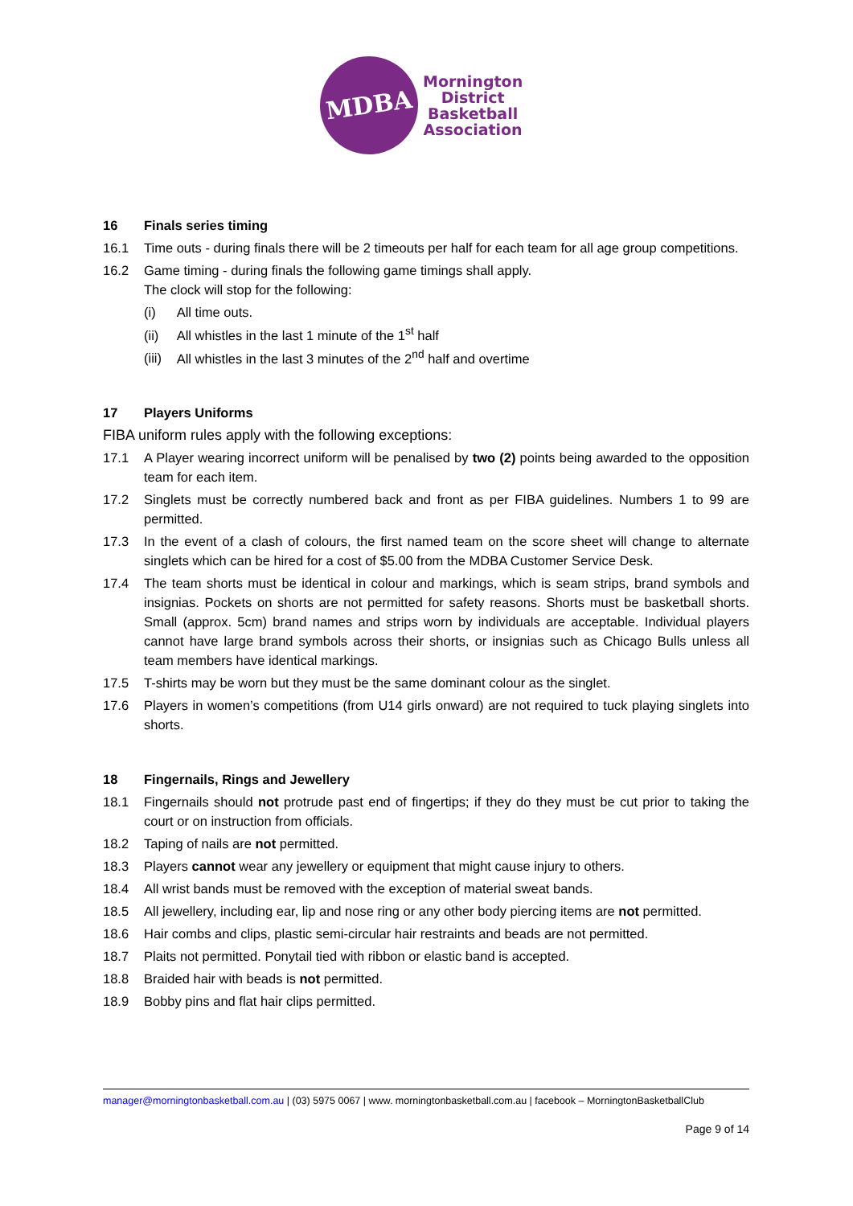MDBA
Mornington
District
Basketball
Association
16 Finals series timing
16.1 Time outs - during finals there will be 2 timeouts per half for each team for all age group competitions.
16.2 Game timing - during finals the following game timings shall apply.
The clock will stop for the following:
(i) All time outs.
(ii) All whistles in the last 1 minute of the 1<sup>st</sup> half
(iii) All whistles in the last 3 minutes of the 2<sup>nd</sup> half and overtime
17 Players Uniforms
FIBA uniform rules apply with the following exceptions:
17.1 A Player wearing incorrect uniform will be penalised by two (2) points being awarded to the opposition team for each item.
17.2 Singlets must be correctly numbered back and front as per FIBA guidelines. Numbers 1 to 99 are permitted.
17.3 In the event of a clash of colours, the first named team on the score sheet will change to alternate singlets which can be hired for a cost of $5.00 from the MDBA Customer Service Desk.
17.4 The team shorts must be identical in colour and markings, which is seam strips, brand symbols and insignias. Pockets on shorts are not permitted for safety reasons. Shorts must be basketball shorts. Small (approx. 5cm) brand names and strips worn by individuals are acceptable. Individual players cannot have large brand symbols across their shorts, or insignias such as Chicago Bulls unless all team members have identical markings.
17.5 T-shirts may be worn but they must be the same dominant colour as the singlet.
17.6 Players in women’s competitions (from U14 girls onward) are not required to tuck playing singlets into shorts.
18 Fingernails, Rings and Jewellery
18.1 Fingernails should not protrude past end of fingertips; if they do they must be cut prior to taking the court or on instruction from officials.
18.2 Taping of nails are not permitted.
18.3 Players cannot wear any jewellery or equipment that might cause injury to others.
18.4 All wrist bands must be removed with the exception of material sweat bands.
18.5 All jewellery, including ear, lip and nose ring or any other body piercing items are not permitted.
18.6 Hair combs and clips, plastic semi-circular hair restraints and beads are not permitted.
18.7 Plaits not permitted. Ponytail tied with ribbon or elastic band is accepted.
18.8 Braided hair with beads is not permitted.
18.9 Bobby pins and flat hair clips permitted.
manager@morningtonbasketball.com.au | (03) 5975 0067 | www. morningtonbasketball.com.au | facebook – MorningtonBasketballClub
Page 9 of 14